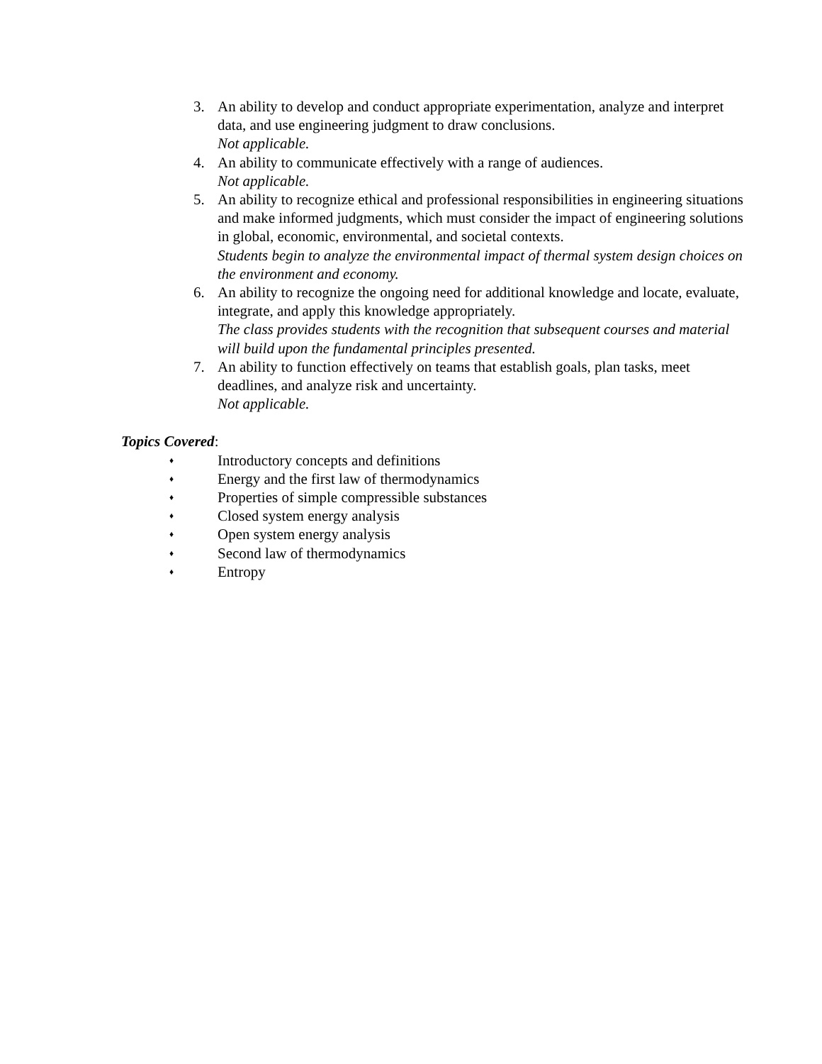3. An ability to develop and conduct appropriate experimentation, analyze and interpret data, and use engineering judgment to draw conclusions.
Not applicable.
4. An ability to communicate effectively with a range of audiences.
Not applicable.
5. An ability to recognize ethical and professional responsibilities in engineering situations and make informed judgments, which must consider the impact of engineering solutions in global, economic, environmental, and societal contexts.
Students begin to analyze the environmental impact of thermal system design choices on the environment and economy.
6. An ability to recognize the ongoing need for additional knowledge and locate, evaluate, integrate, and apply this knowledge appropriately.
The class provides students with the recognition that subsequent courses and material will build upon the fundamental principles presented.
7. An ability to function effectively on teams that establish goals, plan tasks, meet deadlines, and analyze risk and uncertainty.
Not applicable.
Topics Covered:
♦ Introductory concepts and definitions
♦ Energy and the first law of thermodynamics
♦ Properties of simple compressible substances
♦ Closed system energy analysis
♦ Open system energy analysis
♦ Second law of thermodynamics
♦ Entropy